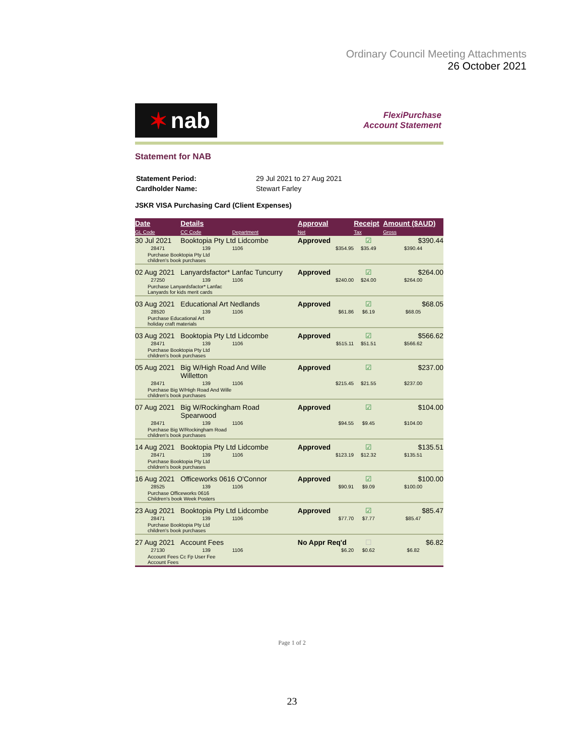Ordinary Council Meeting Attachments
26 October 2021
✶ nab
FlexiPurchase
Account Statement
Statement for NAB
| Statement Period: | 29 Jul 2021 to 27 Aug 2021 |
| Cardholder Name: | Stewart Farley |
JSKR VISA Purchasing Card (Client Expenses)
| Date | Details | | Approval | Receipt | Amount ($AUD) |
| --- | --- | --- | --- | --- | --- |
| GL Code | CC Code | Department | Net | Tax | Gross |
| 30 Jul 2021 | Booktopia Pty Ltd Lidcombe | | Approved | ☑ | $390.44 |
| 28471 | 139 | 1106 | $354.95 | $35.49 | $390.44 |
| Purchase Booktopia Pty Ltd children's book purchases | | | | | |
| 02 Aug 2021 | Lanyardsfactor* Lanfac Tuncurry | | Approved | ☑ | $264.00 |
| 27250 | 139 | 1106 | $240.00 | $24.00 | $264.00 |
| Purchase Lanyardsfactor* Lanfac Lanyards for kids merit cards | | | | | |
| 03 Aug 2021 | Educational Art Nedlands | | Approved | ☑ | $68.05 |
| 28520 | 139 | 1106 | $61.86 | $6.19 | $68.05 |
| Purchase Educational Art holiday craft materials | | | | | |
| 03 Aug 2021 | Booktopia Pty Ltd Lidcombe | | Approved | ☑ | $566.62 |
| 28471 | 139 | 1106 | $515.11 | $51.51 | $566.62 |
| Purchase Booktopia Pty Ltd children's book purchases | | | | | |
| 05 Aug 2021 | Big W/High Road And Wille Willetton | | Approved | ☑ | $237.00 |
| 28471 | 139 | 1106 | $215.45 | $21.55 | $237.00 |
| Purchase Big W/High Road And Wille children's book purchases | | | | | |
| 07 Aug 2021 | Big W/Rockingham Road Spearwood | | Approved | ☑ | $104.00 |
| 28471 | 139 | 1106 | $94.55 | $9.45 | $104.00 |
| Purchase Big W/Rockingham Road children's book purchases | | | | | |
| 14 Aug 2021 | Booktopia Pty Ltd Lidcombe | | Approved | ☑ | $135.51 |
| 28471 | 139 | 1106 | $123.19 | $12.32 | $135.51 |
| Purchase Booktopia Pty Ltd children's book purchases | | | | | |
| 16 Aug 2021 | Officeworks 0616 O'Connor | | Approved | ☑ | $100.00 |
| 28525 | 139 | 1106 | $90.91 | $9.09 | $100.00 |
| Purchase Officeworks 0616 Children's book Week Posters | | | | | |
| 23 Aug 2021 | Booktopia Pty Ltd Lidcombe | | Approved | ☑ | $85.47 |
| 28471 | 139 | 1106 | $77.70 | $7.77 | $85.47 |
| Purchase Booktopia Pty Ltd children's book purchases | | | | | |
| 27 Aug 2021 | Account Fees | | No Appr Req'd | ☐ | $6.82 |
| 27130 | 139 | 1106 | $6.20 | $0.62 | $6.82 |
| Account Fees Cc Fp User Fee Account Fees | | | | | |
Page 1 of 2
23